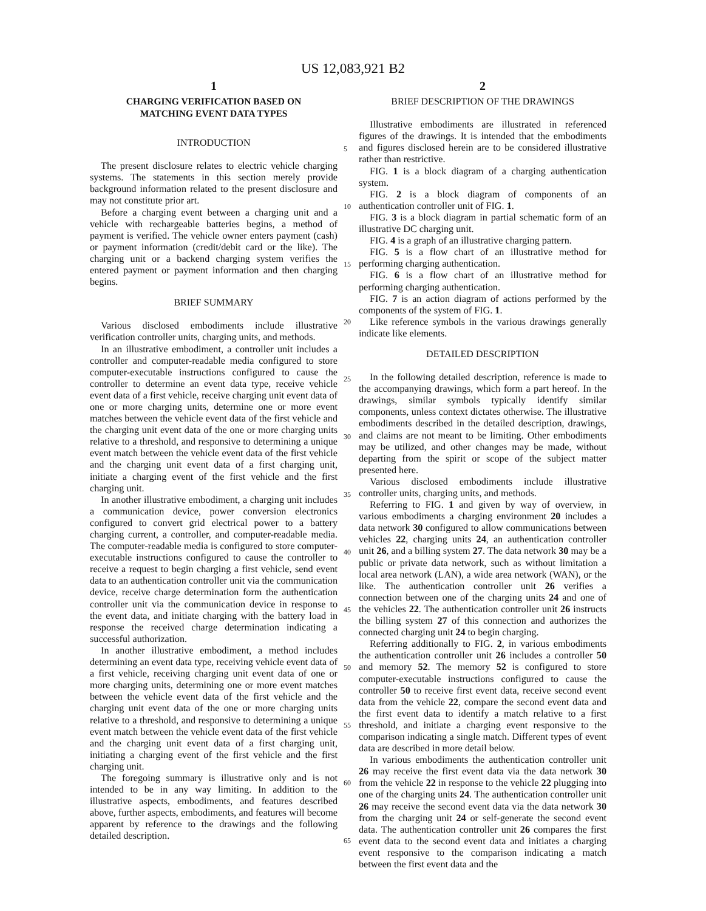US 12,083,921 B2
1
CHARGING VERIFICATION BASED ON
MATCHING EVENT DATA TYPES
INTRODUCTION
The present disclosure relates to electric vehicle charging systems. The statements in this section merely provide background information related to the present disclosure and may not constitute prior art.
Before a charging event between a charging unit and a vehicle with rechargeable batteries begins, a method of payment is verified. The vehicle owner enters payment (cash) or payment information (credit/debit card or the like). The charging unit or a backend charging system verifies the entered payment or payment information and then charging begins.
BRIEF SUMMARY
Various disclosed embodiments include illustrative verification controller units, charging units, and methods.
In an illustrative embodiment, a controller unit includes a controller and computer-readable media configured to store computer-executable instructions configured to cause the controller to determine an event data type, receive vehicle event data of a first vehicle, receive charging unit event data of one or more charging units, determine one or more event matches between the vehicle event data of the first vehicle and the charging unit event data of the one or more charging units relative to a threshold, and responsive to determining a unique event match between the vehicle event data of the first vehicle and the charging unit event data of a first charging unit, initiate a charging event of the first vehicle and the first charging unit.
In another illustrative embodiment, a charging unit includes a communication device, power conversion electronics configured to convert grid electrical power to a battery charging current, a controller, and computer-readable media. The computer-readable media is configured to store computer-executable instructions configured to cause the controller to receive a request to begin charging a first vehicle, send event data to an authentication controller unit via the communication device, receive charge determination form the authentication controller unit via the communication device in response to the event data, and initiate charging with the battery load in response the received charge determination indicating a successful authorization.
In another illustrative embodiment, a method includes determining an event data type, receiving vehicle event data of a first vehicle, receiving charging unit event data of one or more charging units, determining one or more event matches between the vehicle event data of the first vehicle and the charging unit event data of the one or more charging units relative to a threshold, and responsive to determining a unique event match between the vehicle event data of the first vehicle and the charging unit event data of a first charging unit, initiating a charging event of the first vehicle and the first charging unit.
The foregoing summary is illustrative only and is not intended to be in any way limiting. In addition to the illustrative aspects, embodiments, and features described above, further aspects, embodiments, and features will become apparent by reference to the drawings and the following detailed description.
2
BRIEF DESCRIPTION OF THE DRAWINGS
Illustrative embodiments are illustrated in referenced figures of the drawings. It is intended that the embodiments and figures disclosed herein are to be considered illustrative rather than restrictive.
FIG. 1 is a block diagram of a charging authentication system.
FIG. 2 is a block diagram of components of an authentication controller unit of FIG. 1.
FIG. 3 is a block diagram in partial schematic form of an illustrative DC charging unit.
FIG. 4 is a graph of an illustrative charging pattern.
FIG. 5 is a flow chart of an illustrative method for performing charging authentication.
FIG. 6 is a flow chart of an illustrative method for performing charging authentication.
FIG. 7 is an action diagram of actions performed by the components of the system of FIG. 1.
Like reference symbols in the various drawings generally indicate like elements.
DETAILED DESCRIPTION
In the following detailed description, reference is made to the accompanying drawings, which form a part hereof. In the drawings, similar symbols typically identify similar components, unless context dictates otherwise. The illustrative embodiments described in the detailed description, drawings, and claims are not meant to be limiting. Other embodiments may be utilized, and other changes may be made, without departing from the spirit or scope of the subject matter presented here.
Various disclosed embodiments include illustrative controller units, charging units, and methods.
Referring to FIG. 1 and given by way of overview, in various embodiments a charging environment 20 includes a data network 30 configured to allow communications between vehicles 22, charging units 24, an authentication controller unit 26, and a billing system 27. The data network 30 may be a public or private data network, such as without limitation a local area network (LAN), a wide area network (WAN), or the like. The authentication controller unit 26 verifies a connection between one of the charging units 24 and one of the vehicles 22. The authentication controller unit 26 instructs the billing system 27 of this connection and authorizes the connected charging unit 24 to begin charging.
Referring additionally to FIG. 2, in various embodiments the authentication controller unit 26 includes a controller 50 and memory 52. The memory 52 is configured to store computer-executable instructions configured to cause the controller 50 to receive first event data, receive second event data from the vehicle 22, compare the second event data and the first event data to identify a match relative to a first threshold, and initiate a charging event responsive to the comparison indicating a single match. Different types of event data are described in more detail below.
In various embodiments the authentication controller unit 26 may receive the first event data via the data network 30 from the vehicle 22 in response to the vehicle 22 plugging into one of the charging units 24. The authentication controller unit 26 may receive the second event data via the data network 30 from the charging unit 24 or self-generate the second event data. The authentication controller unit 26 compares the first event data to the second event data and initiates a charging event responsive to the comparison indicating a match between the first event data and the
5
10
15
20
25
30
35
40
45
50
55
60
65